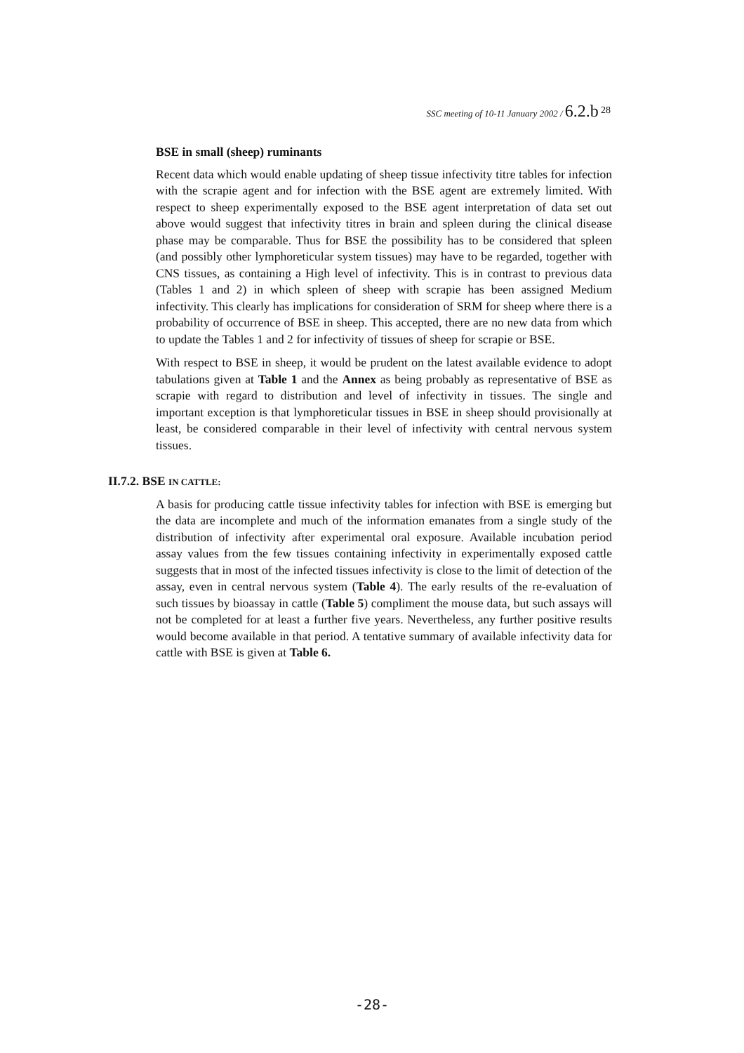SSC meeting of 10-11 January 2002 / 6.2.b <sup>28</sup>
BSE in small (sheep) ruminants
Recent data which would enable updating of sheep tissue infectivity titre tables for infection with the scrapie agent and for infection with the BSE agent are extremely limited. With respect to sheep experimentally exposed to the BSE agent interpretation of data set out above would suggest that infectivity titres in brain and spleen during the clinical disease phase may be comparable. Thus for BSE the possibility has to be considered that spleen (and possibly other lymphoreticular system tissues) may have to be regarded, together with CNS tissues, as containing a High level of infectivity. This is in contrast to previous data (Tables 1 and 2) in which spleen of sheep with scrapie has been assigned Medium infectivity. This clearly has implications for consideration of SRM for sheep where there is a probability of occurrence of BSE in sheep. This accepted, there are no new data from which to update the Tables 1 and 2 for infectivity of tissues of sheep for scrapie or BSE.
With respect to BSE in sheep, it would be prudent on the latest available evidence to adopt tabulations given at Table 1 and the Annex as being probably as representative of BSE as scrapie with regard to distribution and level of infectivity in tissues. The single and important exception is that lymphoreticular tissues in BSE in sheep should provisionally at least, be considered comparable in their level of infectivity with central nervous system tissues.
II.7.2. BSE IN CATTLE:
A basis for producing cattle tissue infectivity tables for infection with BSE is emerging but the data are incomplete and much of the information emanates from a single study of the distribution of infectivity after experimental oral exposure. Available incubation period assay values from the few tissues containing infectivity in experimentally exposed cattle suggests that in most of the infected tissues infectivity is close to the limit of detection of the assay, even in central nervous system (Table 4). The early results of the re-evaluation of such tissues by bioassay in cattle (Table 5) compliment the mouse data, but such assays will not be completed for at least a further five years. Nevertheless, any further positive results would become available in that period. A tentative summary of available infectivity data for cattle with BSE is given at Table 6.
-28-